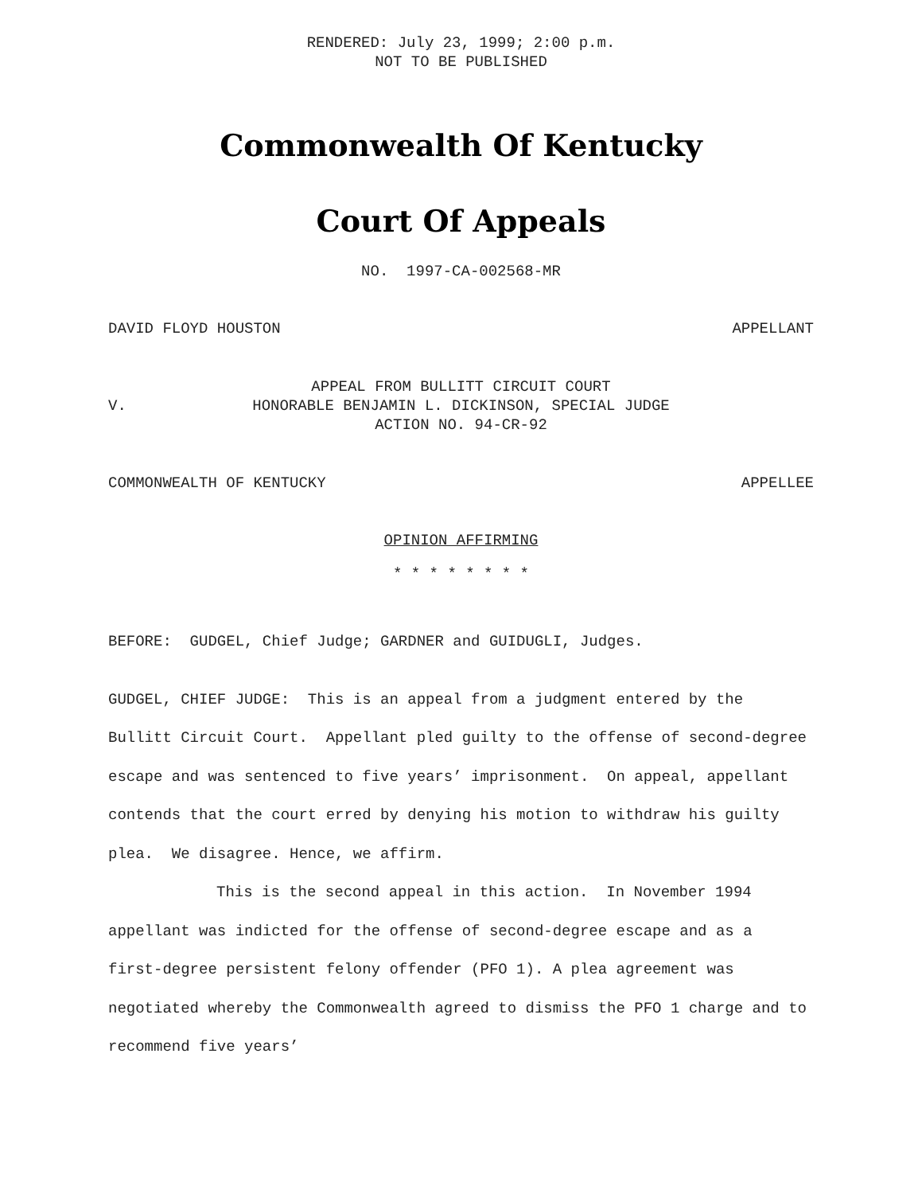RENDERED: July 23, 1999; 2:00 p.m.
NOT TO BE PUBLISHED
Commonwealth Of Kentucky
Court Of Appeals
NO. 1997-CA-002568-MR
DAVID FLOYD HOUSTON APPELLANT
V.
APPEAL FROM BULLITT CIRCUIT COURT
HONORABLE BENJAMIN L. DICKINSON, SPECIAL JUDGE
ACTION NO. 94-CR-92
COMMONWEALTH OF KENTUCKY APPELLEE
OPINION AFFIRMING
* * * * * * * *
BEFORE: GUDGEL, Chief Judge; GARDNER and GUIDUGLI, Judges.
GUDGEL, CHIEF JUDGE: This is an appeal from a judgment entered by the Bullitt Circuit Court. Appellant pled guilty to the offense of second-degree escape and was sentenced to five years’ imprisonment. On appeal, appellant contends that the court erred by denying his motion to withdraw his guilty plea. We disagree. Hence, we affirm.
This is the second appeal in this action. In November 1994 appellant was indicted for the offense of second-degree escape and as a first-degree persistent felony offender (PFO 1). A plea agreement was negotiated whereby the Commonwealth agreed to dismiss the PFO 1 charge and to recommend five years’